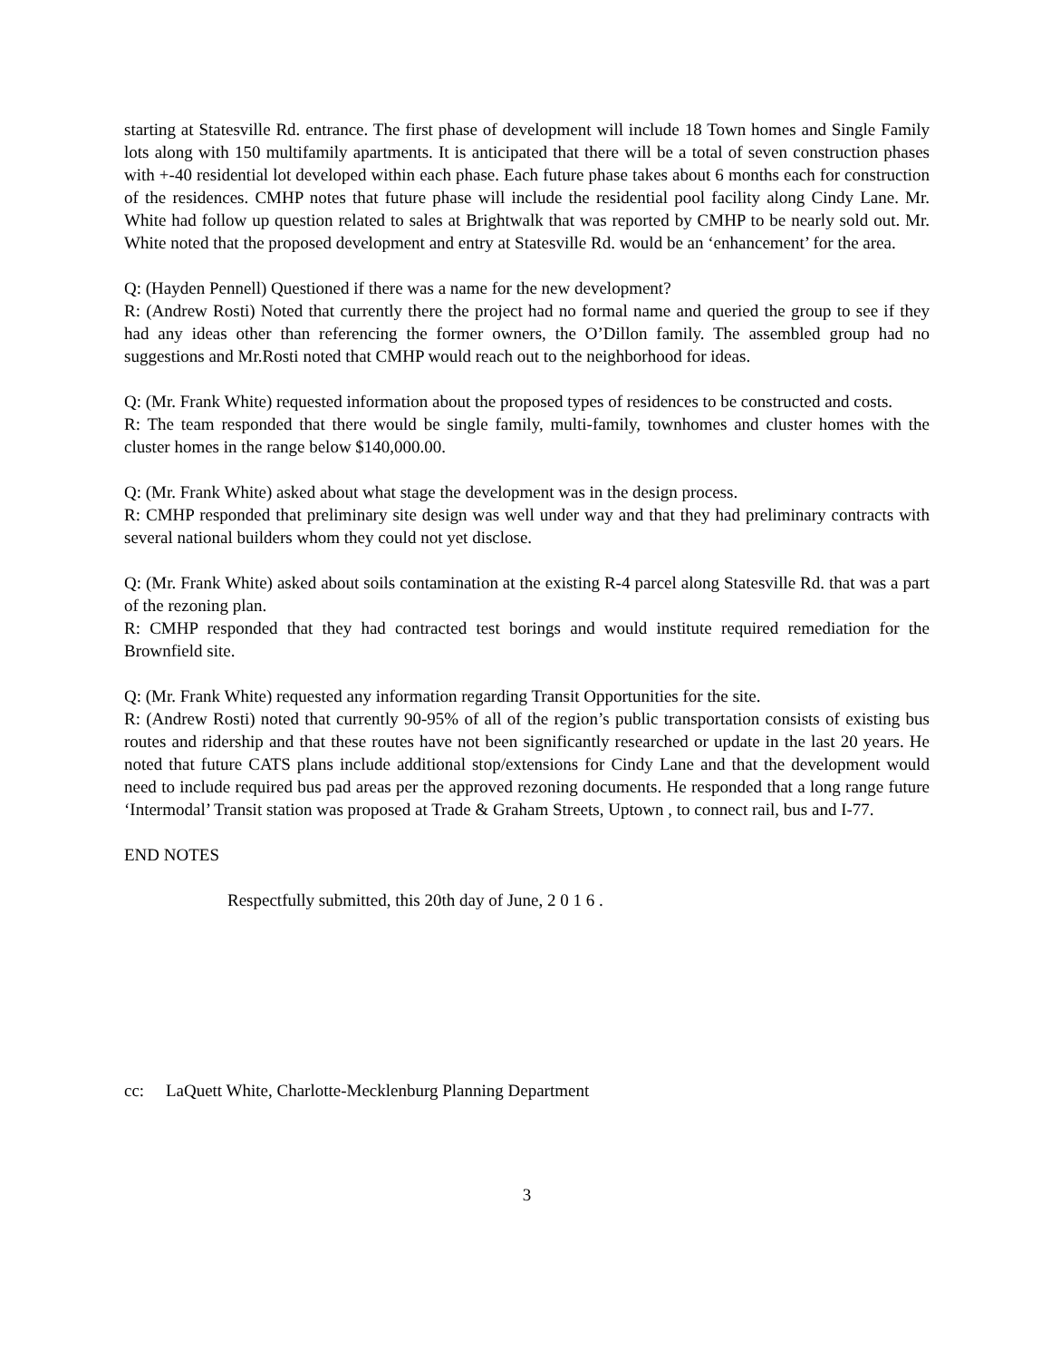starting at Statesville Rd. entrance. The first phase of development will include 18 Town homes and Single Family lots along with 150 multifamily apartments. It is anticipated that there will be a total of seven construction phases with +-40 residential lot developed within each phase. Each future phase takes about 6 months each for construction of the residences. CMHP notes that future phase will include the residential pool facility along Cindy Lane. Mr. White had follow up question related to sales at Brightwalk that was reported by CMHP to be nearly sold out. Mr. White noted that the proposed development and entry at Statesville Rd. would be an ‘enhancement’ for the area.
Q: (Hayden Pennell) Questioned if there was a name for the new development?
R: (Andrew Rosti) Noted that currently there the project had no formal name and queried the group to see if they had any ideas other than referencing the former owners, the O’Dillon family. The assembled group had no suggestions and Mr.Rosti noted that CMHP would reach out to the neighborhood for ideas.
Q: (Mr. Frank White) requested information about the proposed types of residences to be constructed and costs.
R: The team responded that there would be single family, multi-family, townhomes and cluster homes with the cluster homes in the range below $140,000.00.
Q: (Mr. Frank White) asked about what stage the development was in the design process.
R: CMHP responded that preliminary site design was well under way and that they had preliminary contracts with several national builders whom they could not yet disclose.
Q: (Mr. Frank White) asked about soils contamination at the existing R-4 parcel along Statesville Rd. that was a part of the rezoning plan.
R: CMHP responded that they had contracted test borings and would institute required remediation for the Brownfield site.
Q: (Mr. Frank White) requested any information regarding Transit Opportunities for the site.
R: (Andrew Rosti) noted that currently 90-95% of all of the region’s public transportation consists of existing bus routes and ridership and that these routes have not been significantly researched or update in the last 20 years. He noted that future CATS plans include additional stop/extensions for Cindy Lane and that the development would need to include required bus pad areas per the approved rezoning documents. He responded that a long range future ‘Intermodal’ Transit station was proposed at Trade & Graham Streets, Uptown , to connect rail, bus and I-77.
END NOTES
Respectfully submitted, this 20th day of June, 2 0 1 6 .
cc: LaQuett White, Charlotte-Mecklenburg Planning Department
3